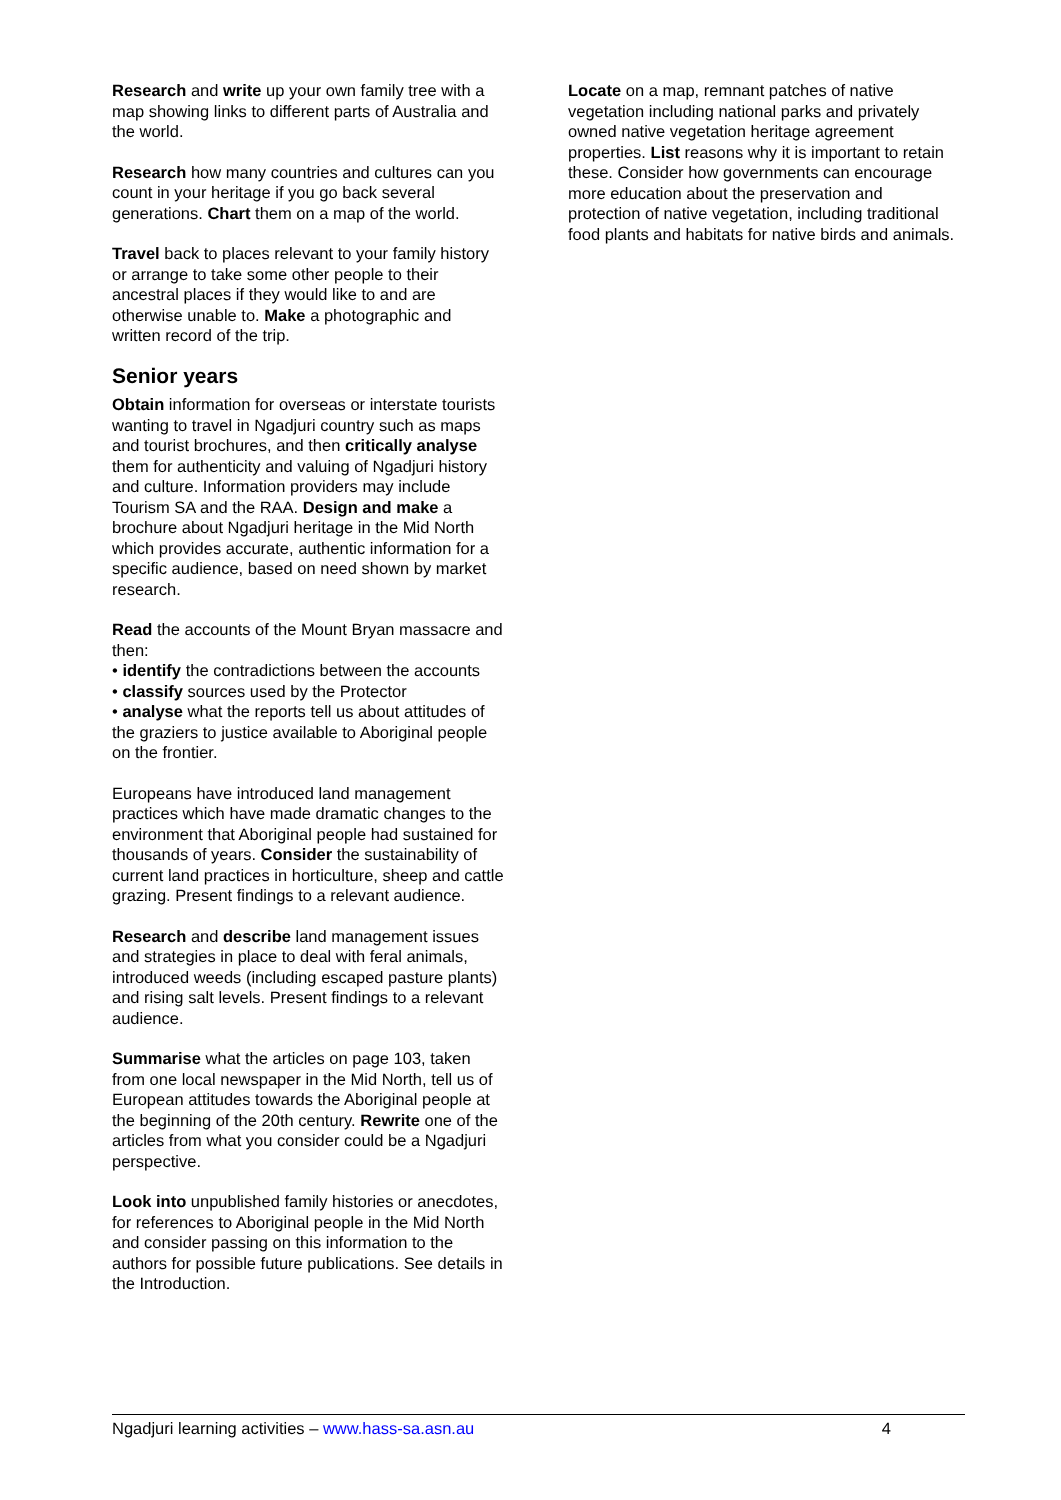Research and write up your own family tree with a map showing links to different parts of Australia and the world.
Research how many countries and cultures can you count in your heritage if you go back several generations. Chart them on a map of the world.
Travel back to places relevant to your family history or arrange to take some other people to their ancestral places if they would like to and are otherwise unable to. Make a photographic and written record of the trip.
Senior years
Obtain information for overseas or interstate tourists wanting to travel in Ngadjuri country such as maps and tourist brochures, and then critically analyse them for authenticity and valuing of Ngadjuri history and culture. Information providers may include Tourism SA and the RAA. Design and make a brochure about Ngadjuri heritage in the Mid North which provides accurate, authentic information for a specific audience, based on need shown by market research.
Read the accounts of the Mount Bryan massacre and then:
• identify the contradictions between the accounts
• classify sources used by the Protector
• analyse what the reports tell us about attitudes of the graziers to justice available to Aboriginal people on the frontier.
Europeans have introduced land management practices which have made dramatic changes to the environment that Aboriginal people had sustained for thousands of years. Consider the sustainability of current land practices in horticulture, sheep and cattle grazing. Present findings to a relevant audience.
Research and describe land management issues and strategies in place to deal with feral animals, introduced weeds (including escaped pasture plants) and rising salt levels. Present findings to a relevant audience.
Summarise what the articles on page 103, taken from one local newspaper in the Mid North, tell us of European attitudes towards the Aboriginal people at the beginning of the 20th century. Rewrite one of the articles from what you consider could be a Ngadjuri perspective.
Look into unpublished family histories or anecdotes, for references to Aboriginal people in the Mid North and consider passing on this information to the authors for possible future publications. See details in the Introduction.
Locate on a map, remnant patches of native vegetation including national parks and privately owned native vegetation heritage agreement properties. List reasons why it is important to retain these. Consider how governments can encourage more education about the preservation and protection of native vegetation, including traditional food plants and habitats for native birds and animals.
Ngadjuri learning activities – www.hass-sa.asn.au 4